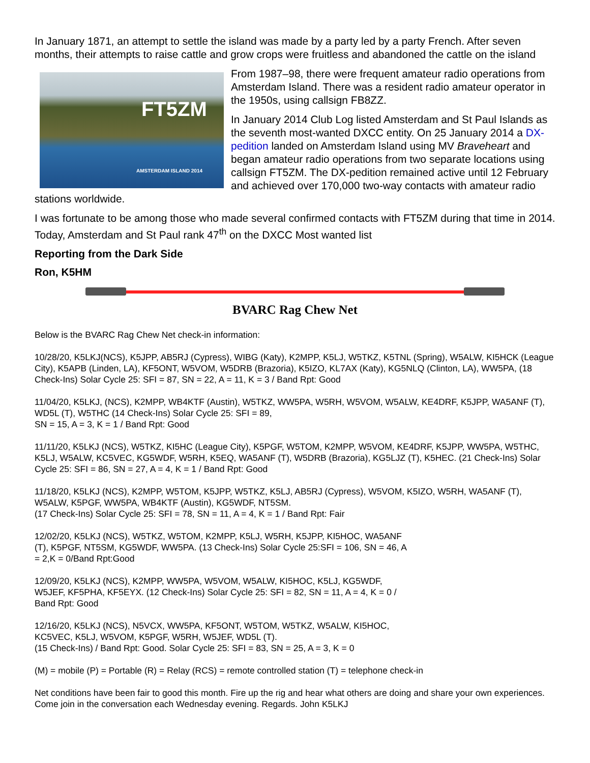In January 1871, an attempt to settle the island was made by a party led by a party French. After seven months, their attempts to raise cattle and grow crops were fruitless and abandoned the cattle on the island
FT5ZM
AMSTERDAM ISLAND 2014
From 1987–98, there were frequent amateur radio operations from Amsterdam Island. There was a resident radio amateur operator in the 1950s, using callsign FB8ZZ.
In January 2014 Club Log listed Amsterdam and St Paul Islands as the seventh most-wanted DXCC entity. On 25 January 2014 a DX-pedition landed on Amsterdam Island using MV Braveheart and began amateur radio operations from two separate locations using callsign FT5ZM. The DX-pedition remained active until 12 February and achieved over 170,000 two-way contacts with amateur radio stations worldwide.
I was fortunate to be among those who made several confirmed contacts with FT5ZM during that time in 2014. Today, Amsterdam and St Paul rank 47<sup>th</sup> on the DXCC Most wanted list
Reporting from the Dark Side
Ron, K5HM
BVARC Rag Chew Net
Below is the BVARC Rag Chew Net check-in information:
10/28/20, K5LKJ(NCS), K5JPP, AB5RJ (Cypress), WIBG (Katy), K2MPP, K5LJ, W5TKZ, K5TNL (Spring), W5ALW, KI5HCK (League City), K5APB (Linden, LA), KF5ONT, W5VOM, W5DRB (Brazoria), K5IZO, KL7AX (Katy), KG5NLQ (Clinton, LA), WW5PA, (18 Check-Ins) Solar Cycle 25: SFI = 87, SN = 22, A = 11, K = 3 / Band Rpt: Good
11/04/20, K5LKJ, (NCS), K2MPP, WB4KTF (Austin), W5TKZ, WW5PA, W5RH, W5VOM, W5ALW, KE4DRF, K5JPP, WA5ANF (T), WD5L (T), W5THC (14 Check-Ins) Solar Cycle 25: SFI = 89,
SN = 15, A = 3, K = 1 / Band Rpt: Good
11/11/20, K5LKJ (NCS), W5TKZ, KI5HC (League City), K5PGF, W5TOM, K2MPP, W5VOM, KE4DRF, K5JPP, WW5PA, W5THC, K5LJ, W5ALW, KC5VEC, KG5WDF, W5RH, K5EQ, WA5ANF (T), W5DRB (Brazoria), KG5LJZ (T), K5HEC. (21 Check-Ins) Solar Cycle 25: SFI = 86, SN = 27, A = 4, K = 1 / Band Rpt: Good
11/18/20, K5LKJ (NCS), K2MPP, W5TOM, K5JPP, W5TKZ, K5LJ, AB5RJ (Cypress), W5VOM, K5IZO, W5RH, WA5ANF (T), W5ALW, K5PGF, WW5PA, WB4KTF (Austin), KG5WDF, NT5SM.
(17 Check-Ins) Solar Cycle 25: SFI = 78, SN = 11, A = 4, K = 1 / Band Rpt: Fair
12/02/20, K5LKJ (NCS), W5TKZ, W5TOM, K2MPP, K5LJ, W5RH, K5JPP, KI5HOC, WA5ANF
(T), K5PGF, NT5SM, KG5WDF, WW5PA. (13 Check-Ins) Solar Cycle 25:SFI = 106, SN = 46, A
= 2,K = 0/Band Rpt:Good
12/09/20, K5LKJ (NCS), K2MPP, WW5PA, W5VOM, W5ALW, KI5HOC, K5LJ, KG5WDF,
W5JEF, KF5PHA, KF5EYX. (12 Check-Ins) Solar Cycle 25: SFI = 82, SN = 11, A = 4, K = 0 /
Band Rpt: Good
12/16/20, K5LKJ (NCS), N5VCX, WW5PA, KF5ONT, W5TOM, W5TKZ, W5ALW, KI5HOC,
KC5VEC, K5LJ, W5VOM, K5PGF, W5RH, W5JEF, WD5L (T).
(15 Check-Ins) / Band Rpt: Good. Solar Cycle 25: SFI = 83, SN = 25, A = 3, K = 0
(M) = mobile (P) = Portable (R) = Relay (RCS) = remote controlled station (T) = telephone check-in
Net conditions have been fair to good this month. Fire up the rig and hear what others are doing and share your own experiences. Come join in the conversation each Wednesday evening. Regards. John K5LKJ